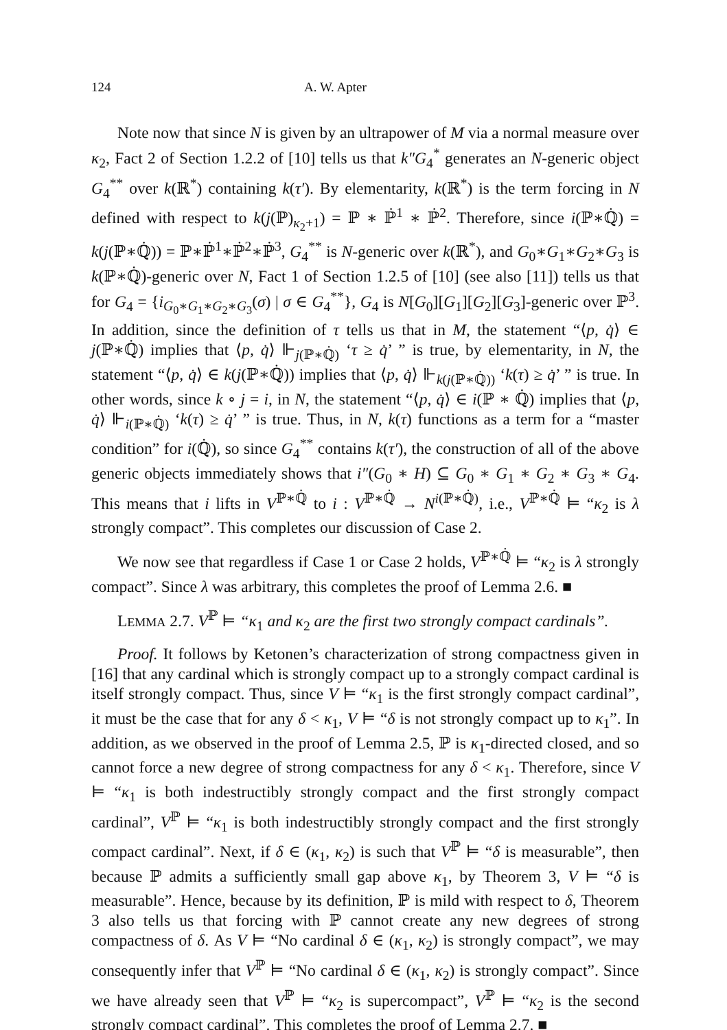124 A. W. Apter
Note now that since N is given by an ultrapower of M via a normal measure over κ<sub>2</sub>, Fact 2 of Section 1.2.2 of [10] tells us that k″G<sub>4</sub><sup>*</sup> generates an N-generic object G<sub>4</sub><sup>**</sup> over k(ℝ<sup>*</sup>) containing k(τ′). By elementarity, k(ℝ<sup>*</sup>) is the term forcing in N defined with respect to k(j(ℙ)<sub>κ<sub>2</sub>+1</sub>) = ℙ ∗ ℙ̇<sup>1</sup> ∗ ℙ̇<sup>2</sup>. Therefore, since i(ℙ∗ℚ̇) = k(j(ℙ∗ℚ̇)) = ℙ∗ℙ̇<sup>1</sup>∗ℙ̇<sup>2</sup>∗ℙ̇<sup>3</sup>, G<sub>4</sub><sup>**</sup> is N-generic over k(ℝ<sup>*</sup>), and G<sub>0</sub>∗G<sub>1</sub>∗G<sub>2</sub>∗G<sub>3</sub> is k(ℙ∗ℚ̇)-generic over N, Fact 1 of Section 1.2.5 of [10] (see also [11]) tells us that for G<sub>4</sub> = {i<sub>G<sub>0</sub>∗G<sub>1</sub>∗G<sub>2</sub>∗G<sub>3</sub></sub>(σ) | σ ∈ G<sub>4</sub><sup>**</sup>}, G<sub>4</sub> is N[G<sub>0</sub>][G<sub>1</sub>][G<sub>2</sub>][G<sub>3</sub>]-generic over ℙ<sup>3</sup>. In addition, since the definition of τ tells us that in M, the statement “⟨p, q̇⟩ ∈ j(ℙ∗ℚ̇) implies that ⟨p, q̇⟩ ⊩<sub>j(ℙ∗ℚ̇)</sub> ‘τ ≥ q̇’ ” is true, by elementarity, in N, the statement “⟨p, q̇⟩ ∈ k(j(ℙ∗ℚ̇)) implies that ⟨p, q̇⟩ ⊩<sub>k(j(ℙ∗ℚ̇))</sub> ‘k(τ) ≥ q̇’ ” is true. In other words, since k ∘ j = i, in N, the statement “⟨p, q̇⟩ ∈ i(ℙ ∗ ℚ̇) implies that ⟨p, q̇⟩ ⊩<sub>i(ℙ∗ℚ̇)</sub> ‘k(τ) ≥ q̇’ ” is true. Thus, in N, k(τ) functions as a term for a “master condition” for i(ℚ̇), so since G<sub>4</sub><sup>**</sup> contains k(τ′), the construction of all of the above generic objects immediately shows that i″(G<sub>0</sub> ∗ H) ⊆ G<sub>0</sub> ∗ G<sub>1</sub> ∗ G<sub>2</sub> ∗ G<sub>3</sub> ∗ G<sub>4</sub>. This means that i lifts in V<sup>ℙ∗ℚ̇</sup> to i : V<sup>ℙ∗ℚ̇</sup> → N<sup>i(ℙ∗ℚ̇)</sup>, i.e., V<sup>ℙ∗ℚ̇</sup> ⊨ “κ<sub>2</sub> is λ strongly compact”. This completes our discussion of Case 2.
We now see that regardless if Case 1 or Case 2 holds, V<sup>ℙ∗ℚ̇</sup> ⊨ “κ<sub>2</sub> is λ strongly compact”. Since λ was arbitrary, this completes the proof of Lemma 2.6. ■
LEMMA 2.7. V<sup>ℙ</sup> ⊨ “κ<sub>1</sub> and κ<sub>2</sub> are the first two strongly compact cardinals”.
Proof. It follows by Ketonen’s characterization of strong compactness given in [16] that any cardinal which is strongly compact up to a strongly compact cardinal is itself strongly compact. Thus, since V ⊨ “κ<sub>1</sub> is the first strongly compact cardinal”, it must be the case that for any δ < κ<sub>1</sub>, V ⊨ “δ is not strongly compact up to κ<sub>1</sub>”. In addition, as we observed in the proof of Lemma 2.5, ℙ is κ<sub>1</sub>-directed closed, and so cannot force a new degree of strong compactness for any δ < κ<sub>1</sub>. Therefore, since V ⊨ “κ<sub>1</sub> is both indestructibly strongly compact and the first strongly compact cardinal”, V<sup>ℙ</sup> ⊨ “κ<sub>1</sub> is both indestructibly strongly compact and the first strongly compact cardinal”. Next, if δ ∈ (κ<sub>1</sub>, κ<sub>2</sub>) is such that V<sup>ℙ</sup> ⊨ “δ is measurable”, then because ℙ admits a sufficiently small gap above κ<sub>1</sub>, by Theorem 3, V ⊨ “δ is measurable”. Hence, because by its definition, ℙ is mild with respect to δ, Theorem 3 also tells us that forcing with ℙ cannot create any new degrees of strong compactness of δ. As V ⊨ “No cardinal δ ∈ (κ<sub>1</sub>, κ<sub>2</sub>) is strongly compact”, we may consequently infer that V<sup>ℙ</sup> ⊨ “No cardinal δ ∈ (κ<sub>1</sub>, κ<sub>2</sub>) is strongly compact”. Since we have already seen that V<sup>ℙ</sup> ⊨ “κ<sub>2</sub> is supercompact”, V<sup>ℙ</sup> ⊨ “κ<sub>2</sub> is the second strongly compact cardinal”. This completes the proof of Lemma 2.7. ■